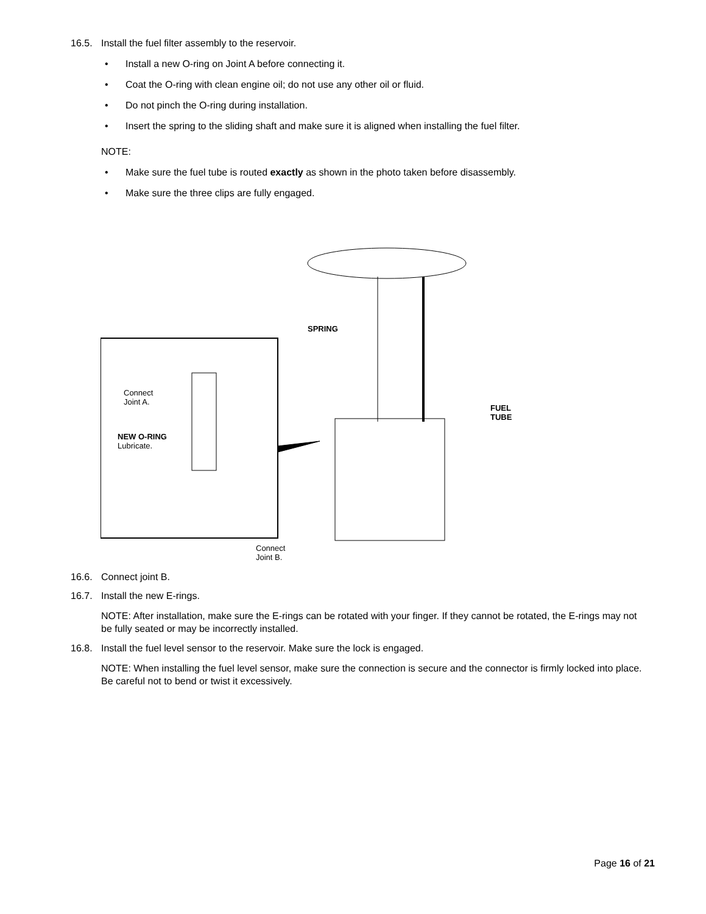16.5. Install the fuel filter assembly to the reservoir.
• Install a new O-ring on Joint A before connecting it.
• Coat the O-ring with clean engine oil; do not use any other oil or fluid.
• Do not pinch the O-ring during installation.
• Insert the spring to the sliding shaft and make sure it is aligned when installing the fuel filter.
NOTE:
• Make sure the fuel tube is routed exactly as shown in the photo taken before disassembly.
• Make sure the three clips are fully engaged.
SPRING
Connect
Joint A.
NEW O-RING
Lubricate.
FUEL
TUBE
Connect
Joint B.
16.6. Connect joint B.
16.7. Install the new E-rings.
NOTE: After installation, make sure the E-rings can be rotated with your finger. If they cannot be rotated, the E-rings may not be fully seated or may be incorrectly installed.
16.8. Install the fuel level sensor to the reservoir. Make sure the lock is engaged.
NOTE: When installing the fuel level sensor, make sure the connection is secure and the connector is firmly locked into place. Be careful not to bend or twist it excessively.
Page 16 of 21